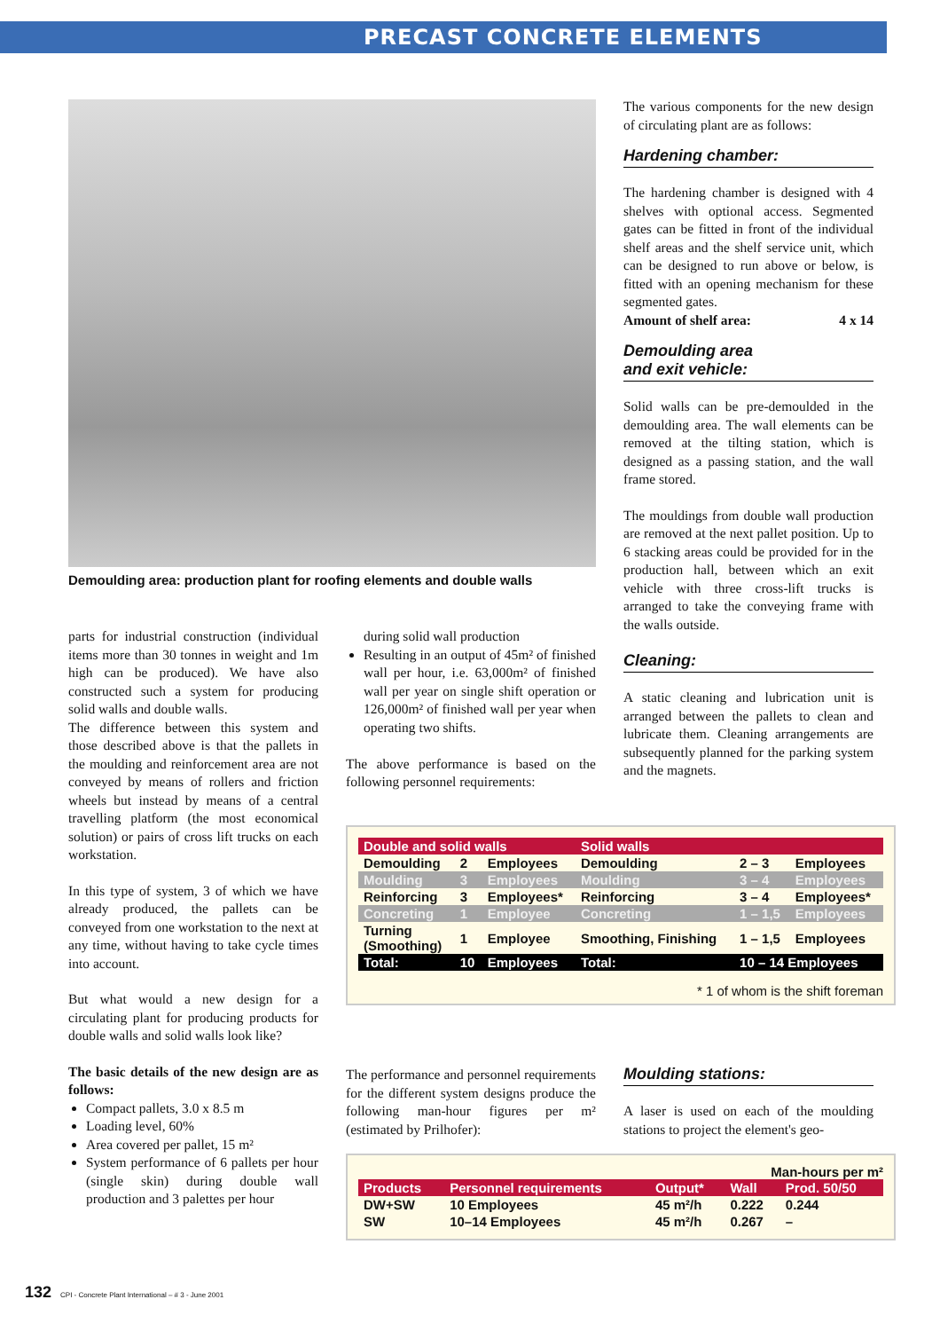PRECAST CONCRETE ELEMENTS
Demoulding area: production plant for roofing elements and double walls
parts for industrial construction (individual items more than 30 tonnes in weight and 1m high can be produced). We have also constructed such a system for producing solid walls and double walls.
The difference between this system and those described above is that the pallets in the moulding and reinforcement area are not conveyed by means of rollers and friction wheels but instead by means of a central travelling platform (the most economical solution) or pairs of cross lift trucks on each workstation.
In this type of system, 3 of which we have already produced, the pallets can be conveyed from one workstation to the next at any time, without having to take cycle times into account.
But what would a new design for a circulating plant for producing products for double walls and solid walls look like?
The basic details of the new design are as follows:
Compact pallets, 3.0 x 8.5 m
Loading level, 60%
Area covered per pallet, 15 m²
System performance of 6 pallets per hour (single skin) during double wall production and 3 palettes per hour
during solid wall production
Resulting in an output of 45m² of finished wall per hour, i.e. 63,000m² of finished wall per year on single shift operation or 126,000m² of finished wall per year when operating two shifts.
The above performance is based on the following personnel requirements:
The various components for the new design of circulating plant are as follows:
Hardening chamber:
The hardening chamber is designed with 4 shelves with optional access. Segmented gates can be fitted in front of the individual shelf areas and the shelf service unit, which can be designed to run above or below, is fitted with an opening mechanism for these segmented gates.
Amount of shelf area: 4 x 14
Demoulding area
and exit vehicle:
Solid walls can be pre-demoulded in the demoulding area. The wall elements can be removed at the tilting station, which is designed as a passing station, and the wall frame stored.
The mouldings from double wall production are removed at the next pallet position. Up to 6 stacking areas could be provided for in the production hall, between which an exit vehicle with three cross-lift trucks is arranged to take the conveying frame with the walls outside.
Cleaning:
A static cleaning and lubrication unit is arranged between the pallets to clean and lubricate them. Cleaning arrangements are subsequently planned for the parking system and the magnets.
| Double and solid walls | | | Solid walls | | |
| --- | --- | --- | --- | --- | --- |
| Demoulding | 2 | Employees | Demoulding | 2 – 3 | Employees |
| Moulding | 3 | Employees | Moulding | 3 – 4 | Employees |
| Reinforcing | 3 | Employees* | Reinforcing | 3 – 4 | Employees* |
| Concreting | 1 | Employee | Concreting | 1 – 1,5 | Employees |
| Turning (Smoothing) | 1 | Employee | Smoothing, Finishing | 1 – 1,5 | Employees |
| Total: | 10 | Employees | Total: | 10 – 14 Employees | |
* 1 of whom is the shift foreman
The performance and personnel requirements for the different system designs produce the following man-hour figures per m² (estimated by Prilhofer):
Moulding stations:
A laser is used on each of the moulding stations to project the element's geo-
Man-hours per m²
| Products | Personnel requirements | Output* | Wall | Prod. 50/50 |
| --- | --- | --- | --- | --- |
| DW+SW | 10 Employees | 45 m²/h | 0.222 | 0.244 |
| SW | 10–14 Employees | 45 m²/h | 0.267 | – |
132 CPI - Concrete Plant International – # 3 - June 2001